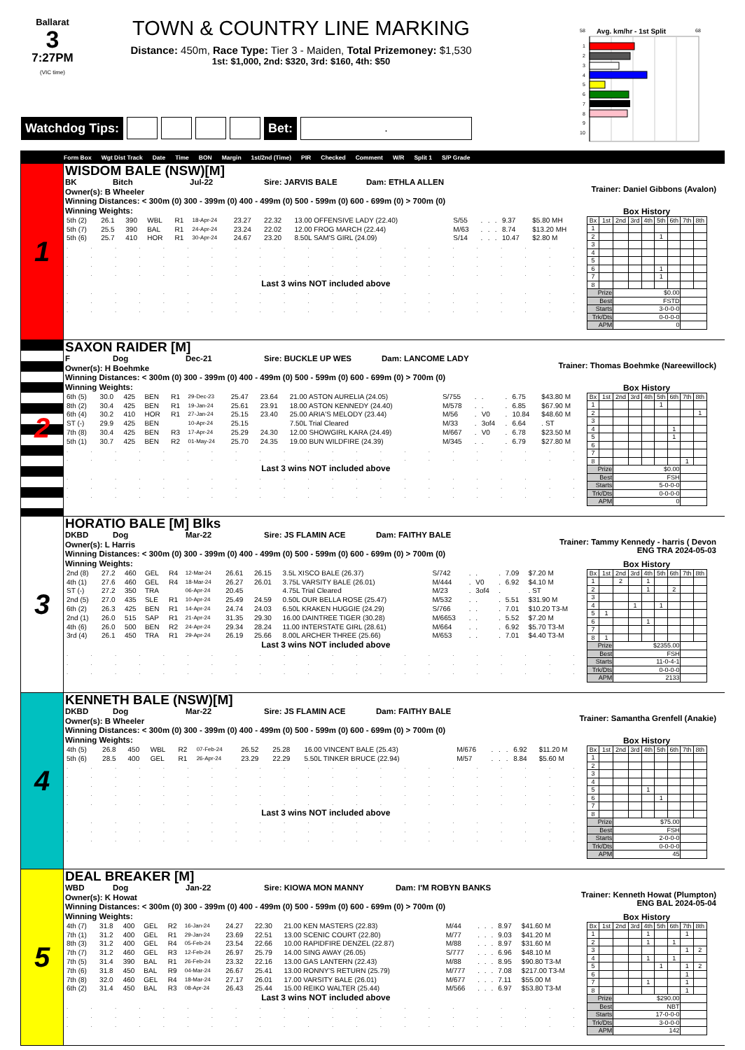Ballarat
3
7:27PM
(VIC time)
TOWN & COUNTRY LINE MARKING
Distance: 450m, Race Type: Tier 3 - Maiden, Total Prizemoney: $1,530
1st: $1,000, 2nd: $320, 3rd: $160, 4th: $50
Watchdog Tips: Bet:
.
58
Avg. km/hr - 1st Split
68
1
2
3
4
5
6
7
8
9
10
Form Box Wgt Dist Track Date Time BON Margin 1st/2nd (Time) PIR Checked Comment W/R Split 1 S/P Grade
1
WISDOM BALE (NSW)[M]
BK Bitch Jul-22 Sire: JARVIS BALE Dam: ETHLA ALLEN
Owner(s): B Wheeler
Winning Distances: < 300m (0) 300 - 399m (0) 400 - 499m (0) 500 - 599m (0) 600 - 699m (0) > 700m (0)
Trainer: Daniel Gibbons (Avalon)
Winning Weights:
| 5th (2) | 26.1 | 390 | WBL | R1 | 18-Apr-24 | 23.27 | 22.32 | 13.00 OFFENSIVE LADY (22.40) | S/55 | . | . | . | 9.37 | $5.80 MH |
| 5th (7) | 25.5 | 390 | BAL | R1 | 24-Apr-24 | 23.24 | 22.02 | 12.00 FROG MARCH (22.44) | M/63 | . | . | . | 8.74 | $13.20 MH |
| 5th (6) | 25.7 | 410 | HOR | R1 | 30-Apr-24 | 24.67 | 23.20 | 8.50L SAM'S GIRL (24.09) | S/14 | . | . | . | 10.47 | $2.80 M |
| . . . . . . . . . . . . . . . . . . . . . . | | | | | | | | | | | | | | |
| . . . . . . . . . . . . . . . . . . . . . . | | | | | | | | | | | | | | |
| . . . . . . . . . . . . . . . . . . . . . . | | | | | | | | | | | | | | |
| . . . . . . . . . . . . . . . . . . . . . . | | | | | | | | | | | | | | |
| Last 3 wins NOT included above | | | | | | | | | | | | | | |
| . . . . . . . . . . . . . . . . . . . . . . | | | | | | | | | | | | | | |
| . . . . . . . . . . . . . . . . . . . . . . | | | | | | | | | | | | | | |
| . . . . . . . . . . . . . . . . . . . . . . | | | | | | | | | | | | | | |
Box History
| Bx | 1st | 2nd | 3rd | 4th | 5th | 6th | 7th | 8th |
| --- | --- | --- | --- | --- | --- | --- | --- | --- |
| 1 | | | | | | | | |
| 2 | | | | | 1 | | | |
| 3 | | | | | | | | |
| 4 | | | | | | | | |
| 5 | | | | | | | | |
| 6 | | | | | 1 | | | |
| 7 | | | | | 1 | | | |
| 8 | | | | | | | | |
| Prize | | $0.00 | | | | | | |
| Best | | FSTD | | | | | | |
| Starts | | 3-0-0-0 | | | | | | |
| Trk/Dts | | 0-0-0-0 | | | | | | |
| APM | | 0 | | | | | | |
2
SAXON RAIDER [M]
F Dog Dec-21 Sire: BUCKLE UP WES Dam: LANCOME LADY
Owner(s): H Boehmke
Winning Distances: < 300m (0) 300 - 399m (0) 400 - 499m (0) 500 - 599m (0) 600 - 699m (0) > 700m (0)
Trainer: Thomas Boehmke (Nareewillock)
Winning Weights:
| 6th (5) | 30.0 | 425 | BEN | R1 | 29-Dec-23 | 25.47 | 23.64 | 21.00 ASTON AURELIA (24.05) | S/755 | . | . | . | 6.75 | $43.80 M |
| 8th (2) | 30.4 | 425 | BEN | R1 | 19-Jan-24 | 25.61 | 23.91 | 18.00 ASTON KENNEDY (24.40) | M/578 | . | . | . | 6.85 | $67.90 M |
| 6th (4) | 30.2 | 410 | HOR | R1 | 27-Jan-24 | 25.15 | 23.40 | 25.00 ARIA'S MELODY (23.44) | M/56 | . | V0 | . | 10.84 | $48.60 M |
| ST (-) | 29.9 | 425 | BEN | | 10-Apr-24 | 25.15 | | 7.50L Trial Cleared | M/33 | . | 3of4 | . | 6.64 | . ST |
| 7th (8) | 30.4 | 425 | BEN | R3 | 17-Apr-24 | 25.29 | 24.30 | 12.00 SHOWGIRL KARA (24.49) | M/667 | . | V0 | . | 6.78 | $23.50 M |
| 5th (1) | 30.7 | 425 | BEN | R2 | 01-May-24 | 25.70 | 24.35 | 19.00 BUN WILDFIRE (24.39) | M/345 | . | . | . | 6.79 | $27.80 M |
| . . . . . . . . . . . . . . . . . . . . . . | | | | | | | | | | | | | | |
| . . . . . . . . . . . . . . . . . . . . . . | | | | | | | | | | | | | | |
| Last 3 wins NOT included above | | | | | | | | | | | | | | |
| . . . . . . . . . . . . . . . . . . . . . . | | | | | | | | | | | | | | |
| . . . . . . . . . . . . . . . . . . . . . . | | | | | | | | | | | | | | |
| . . . . . . . . . . . . . . . . . . . . . . | | | | | | | | | | | | | | |
Box History
| Bx | 1st | 2nd | 3rd | 4th | 5th | 6th | 7th | 8th |
| --- | --- | --- | --- | --- | --- | --- | --- | --- |
| 1 | | | | | 1 | | | |
| 2 | | | | | | | | 1 |
| 3 | | | | | | | | |
| 4 | | | | | | 1 | | |
| 5 | | | | | | 1 | | |
| 6 | | | | | | | | |
| 7 | | | | | | | | |
| 8 | | | | | | | 1 | |
| Prize | | $0.00 | | | | | | |
| Best | | FSH | | | | | | |
| Starts | | 5-0-0-0 | | | | | | |
| Trk/Dts | | 0-0-0-0 | | | | | | |
| APM | | 0 | | | | | | |
3
HORATIO BALE [M] Blks
DKBD Dog Mar-22 Sire: JS FLAMIN ACE Dam: FAITHY BALE
Owner(s): L Harris
Winning Distances: < 300m (0) 300 - 399m (0) 400 - 499m (0) 500 - 599m (0) 600 - 699m (0) > 700m (0)
Trainer: Tammy Kennedy - harris ( Devon
ENG TRA 2024-05-03
Winning Weights:
| 2nd (8) | 27.2 | 460 | GEL | R4 | 12-Mar-24 | 26.61 | 26.15 | 3.5L XISCO BALE (26.37) | S/742 | . | . | . | 7.09 | $7.20 M |
| 4th (1) | 27.6 | 460 | GEL | R4 | 18-Mar-24 | 26.27 | 26.01 | 3.75L VARSITY BALE (26.01) | M/444 | . | V0 | . | 6.92 | $4.10 M |
| ST (-) | 27.2 | 350 | TRA | | 06-Apr-24 | 20.45 | | 4.75L Trial Cleared | M/23 | . | 3of4 | . | | . ST |
| 2nd (5) | 27.0 | 435 | SLE | R1 | 10-Apr-24 | 25.49 | 24.59 | 0.50L OUR BELLA ROSE (25.47) | M/532 | . | . | . | 5.51 | $31.90 M |
| 6th (2) | 26.3 | 425 | BEN | R1 | 14-Apr-24 | 24.74 | 24.03 | 6.50L KRAKEN HUGGIE (24.29) | S/766 | . | . | . | 7.01 | $10.20 T3-M |
| 2nd (1) | 26.0 | 515 | SAP | R1 | 21-Apr-24 | 31.35 | 29.30 | 16.00 DAINTREE TIGER (30.28) | M/6653 | . | . | . | 5.52 | $7.20 M |
| 4th (6) | 26.0 | 500 | BEN | R2 | 24-Apr-24 | 29.34 | 28.24 | 11.00 INTERSTATE GIRL (28.61) | M/664 | . | . | . | 6.92 | $5.70 T3-M |
| 3rd (4) | 26.1 | 450 | TRA | R1 | 29-Apr-24 | 26.19 | 25.66 | 8.00L ARCHER THREE (25.66) | M/653 | . | . | . | 7.01 | $4.40 T3-M |
| Last 3 wins NOT included above | | | | | | | | | | | | | | |
| . . . . . . . . . . . . . . . . . . . . . . | | | | | | | | | | | | | | |
| . . . . . . . . . . . . . . . . . . . . . . | | | | | | | | | | | | | | |
| . . . . . . . . . . . . . . . . . . . . . . | | | | | | | | | | | | | | |
Box History
| Bx | 1st | 2nd | 3rd | 4th | 5th | 6th | 7th | 8th |
| --- | --- | --- | --- | --- | --- | --- | --- | --- |
| 1 | | 2 | | 1 | | | | |
| 2 | | | | 1 | | 2 | | |
| 3 | | | | | | | | |
| 4 | | | 1 | | 1 | | | |
| 5 | 1 | | | | | | | |
| 6 | | | | 1 | | | | |
| 7 | | | | | | | | |
| 8 | 1 | | | | | | | |
| Prize | | $2355.00 | | | | | | |
| Best | | FSH | | | | | | |
| Starts | | 11-0-4-1 | | | | | | |
| Trk/Dts | | 0-0-0-0 | | | | | | |
| APM | | 2133 | | | | | | |
4
KENNETH BALE (NSW)[M]
DKBD Dog Mar-22 Sire: JS FLAMIN ACE Dam: FAITHY BALE
Owner(s): B Wheeler
Winning Distances: < 300m (0) 300 - 399m (0) 400 - 499m (0) 500 - 599m (0) 600 - 699m (0) > 700m (0)
Trainer: Samantha Grenfell (Anakie)
Winning Weights:
| 4th (5) | 26.8 | 450 | WBL | R2 | 07-Feb-24 | 26.52 | 25.28 | 16.00 VINCENT BALE (25.43) | M/676 | . | . | . | 6.92 | $11.20 M |
| 5th (6) | 28.5 | 400 | GEL | R1 | 26-Apr-24 | 23.29 | 22.29 | 5.50L TINKER BRUCE (22.94) | M/57 | . | . | . | 8.84 | $5.60 M |
| . . . . . . . . . . . . . . . . . . . . . . | | | | | | | | | | | | | | |
| . . . . . . . . . . . . . . . . . . . . . . | | | | | | | | | | | | | | |
| . . . . . . . . . . . . . . . . . . . . . . | | | | | | | | | | | | | | |
| . . . . . . . . . . . . . . . . . . . . . . | | | | | | | | | | | | | | |
| . . . . . . . . . . . . . . . . . . . . . . | | | | | | | | | | | | | | |
| Last 3 wins NOT included above | | | | | | | | | | | | | | |
| . . . . . . . . . . . . . . . . . . . . . . | | | | | | | | | | | | | | |
| . . . . . . . . . . . . . . . . . . . . . . | | | | | | | | | | | | | | |
| . . . . . . . . . . . . . . . . . . . . . . | | | | | | | | | | | | | | |
Box History
| Bx | 1st | 2nd | 3rd | 4th | 5th | 6th | 7th | 8th |
| --- | --- | --- | --- | --- | --- | --- | --- | --- |
| 1 | | | | | | | | |
| 2 | | | | | | | | |
| 3 | | | | | | | | |
| 4 | | | | | | | | |
| 5 | | | | 1 | | | | |
| 6 | | | | | 1 | | | |
| 7 | | | | | | | | |
| 8 | | | | | | | | |
| Prize | | $75.00 | | | | | | |
| Best | | FSH | | | | | | |
| Starts | | 2-0-0-0 | | | | | | |
| Trk/Dts | | 0-0-0-0 | | | | | | |
| APM | | 45 | | | | | | |
5
DEAL BREAKER [M]
WBD Dog Jan-22 Sire: KIOWA MON MANNY Dam: I'M ROBYN BANKS
Owner(s): K Howat
Winning Distances: < 300m (0) 300 - 399m (0) 400 - 499m (0) 500 - 599m (0) 600 - 699m (0) > 700m (0)
Trainer: Kenneth Howat (Plumpton)
ENG BAL 2024-05-04
Winning Weights:
| 4th (7) | 31.8 | 400 | GEL | R2 | 16-Jan-24 | 24.27 | 22.30 | 21.00 KEN MASTERS (22.83) | M/44 | . | . | . | 8.97 | $41.60 M |
| 7th (1) | 31.2 | 400 | GEL | R1 | 29-Jan-24 | 23.69 | 22.51 | 13.00 SCENIC COURT (22.80) | M/77 | . | . | . | 9.03 | $41.20 M |
| 8th (3) | 31.2 | 400 | GEL | R4 | 05-Feb-24 | 23.54 | 22.66 | 10.00 RAPIDFIRE DENZEL (22.87) | M/88 | . | . | . | 8.97 | $31.60 M |
| 7th (7) | 31.2 | 460 | GEL | R3 | 12-Feb-24 | 26.97 | 25.79 | 14.00 SING AWAY (26.05) | S/777 | . | . | . | 6.96 | $48.10 M |
| 7th (5) | 31.4 | 390 | BAL | R1 | 26-Feb-24 | 23.32 | 22.16 | 13.00 GAS LANTERN (22.43) | M/88 | . | . | . | 8.95 | $90.80 T3-M |
| 7th (6) | 31.8 | 450 | BAL | R9 | 04-Mar-24 | 26.67 | 25.41 | 13.00 RONNY'S RETURN (25.79) | M/777 | . | . | . | 7.08 | $217.00 T3-M |
| 7th (8) | 32.0 | 460 | GEL | R4 | 18-Mar-24 | 27.17 | 26.01 | 17.00 VARSITY BALE (26.01) | M/677 | . | . | . | 7.11 | $55.00 M |
| 6th (2) | 31.4 | 450 | BAL | R3 | 08-Apr-24 | 26.43 | 25.44 | 15.00 REIKO WALTER (25.44) | M/566 | . | . | . | 6.97 | $53.80 T3-M |
| Last 3 wins NOT included above | | | | | | | | | | | | | | |
| . . . . . . . . . . . . . . . . . . . . . . | | | | | | | | | | | | | | |
| . . . . . . . . . . . . . . . . . . . . . . | | | | | | | | | | | | | | |
| . . . . . . . . . . . . . . . . . . . . . . | | | | | | | | | | | | | | |
Box History
| Bx | 1st | 2nd | 3rd | 4th | 5th | 6th | 7th | 8th |
| --- | --- | --- | --- | --- | --- | --- | --- | --- |
| 1 | | | | 1 | | | 1 | |
| 2 | | | | 1 | | 1 | | |
| 3 | | | | | | | 1 | 2 |
| 4 | | | | 1 | | 1 | | |
| 5 | | | | | 1 | | 1 | 2 |
| 6 | | | | | | | 1 | |
| 7 | | | | 1 | | | 1 | |
| 8 | | | | | | | 1 | |
| Prize | | $290.00 | | | | | | |
| Best | | NBT | | | | | | |
| Starts | | 17-0-0-0 | | | | | | |
| Trk/Dts | | 3-0-0-0 | | | | | | |
| APM | | 142 | | | | | | |